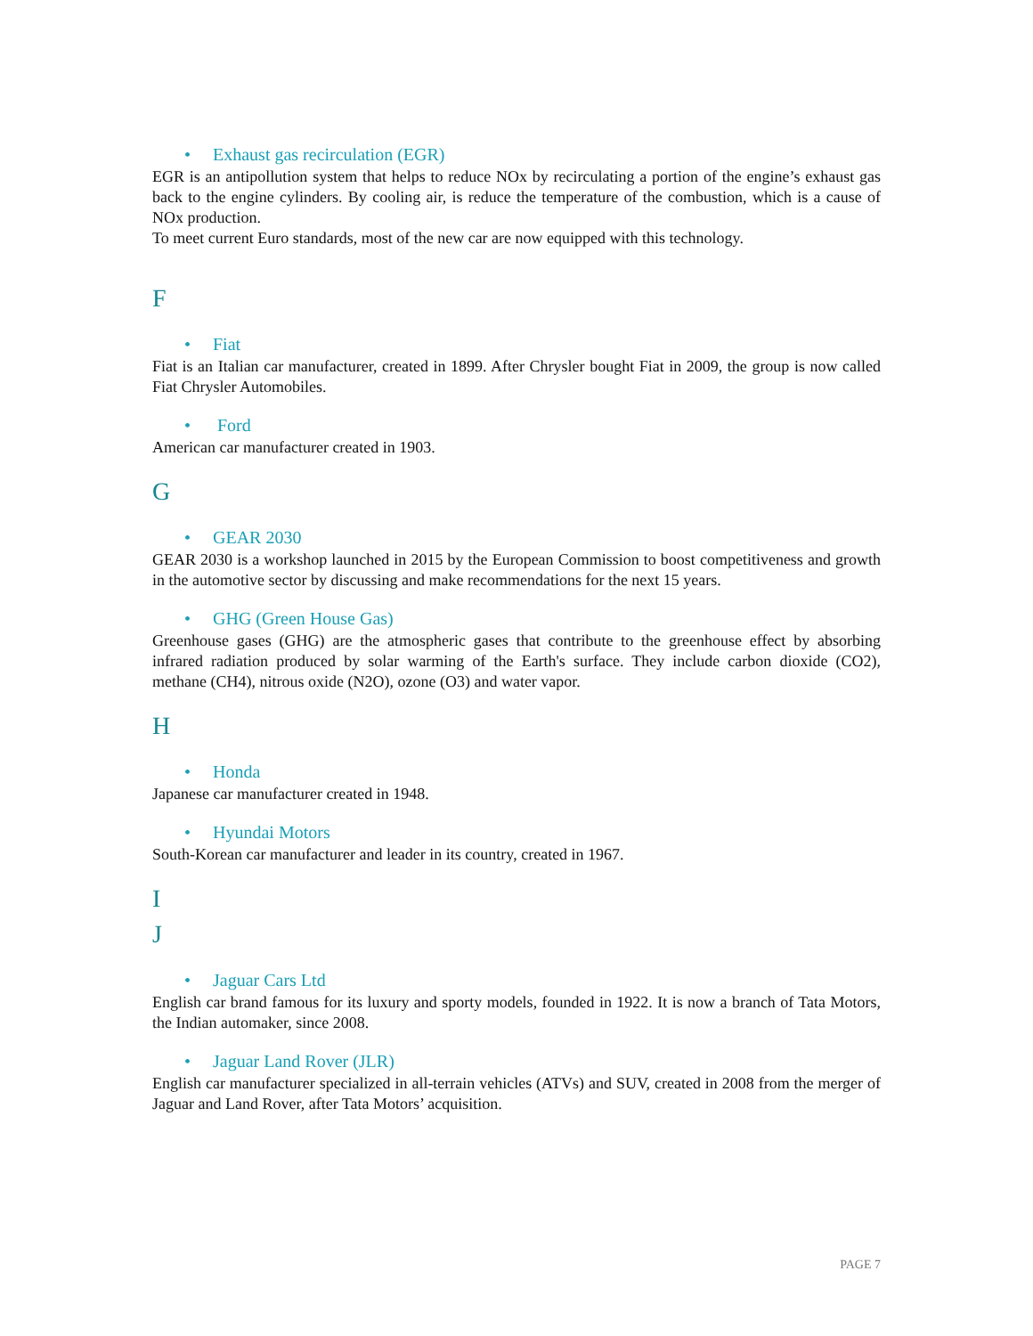• Exhaust gas recirculation (EGR)
EGR is an antipollution system that helps to reduce NOx by recirculating a portion of the engine’s exhaust gas back to the engine cylinders. By cooling air, is reduce the temperature of the combustion, which is a cause of NOx production.
To meet current Euro standards, most of the new car are now equipped with this technology.
F
• Fiat
Fiat is an Italian car manufacturer, created in 1899. After Chrysler bought Fiat in 2009, the group is now called Fiat Chrysler Automobiles.
• Ford
American car manufacturer created in 1903.
G
• GEAR 2030
GEAR 2030 is a workshop launched in 2015 by the European Commission to boost competitiveness and growth in the automotive sector by discussing and make recommendations for the next 15 years.
• GHG (Green House Gas)
Greenhouse gases (GHG) are the atmospheric gases that contribute to the greenhouse effect by absorbing infrared radiation produced by solar warming of the Earth's surface. They include carbon dioxide (CO2), methane (CH4), nitrous oxide (N2O), ozone (O3) and water vapor.
H
• Honda
Japanese car manufacturer created in 1948.
• Hyundai Motors
South-Korean car manufacturer and leader in its country, created in 1967.
I
J
• Jaguar Cars Ltd
English car brand famous for its luxury and sporty models, founded in 1922. It is now a branch of Tata Motors, the Indian automaker, since 2008.
• Jaguar Land Rover (JLR)
English car manufacturer specialized in all-terrain vehicles (ATVs) and SUV, created in 2008 from the merger of Jaguar and Land Rover, after Tata Motors’ acquisition.
PAGE 7